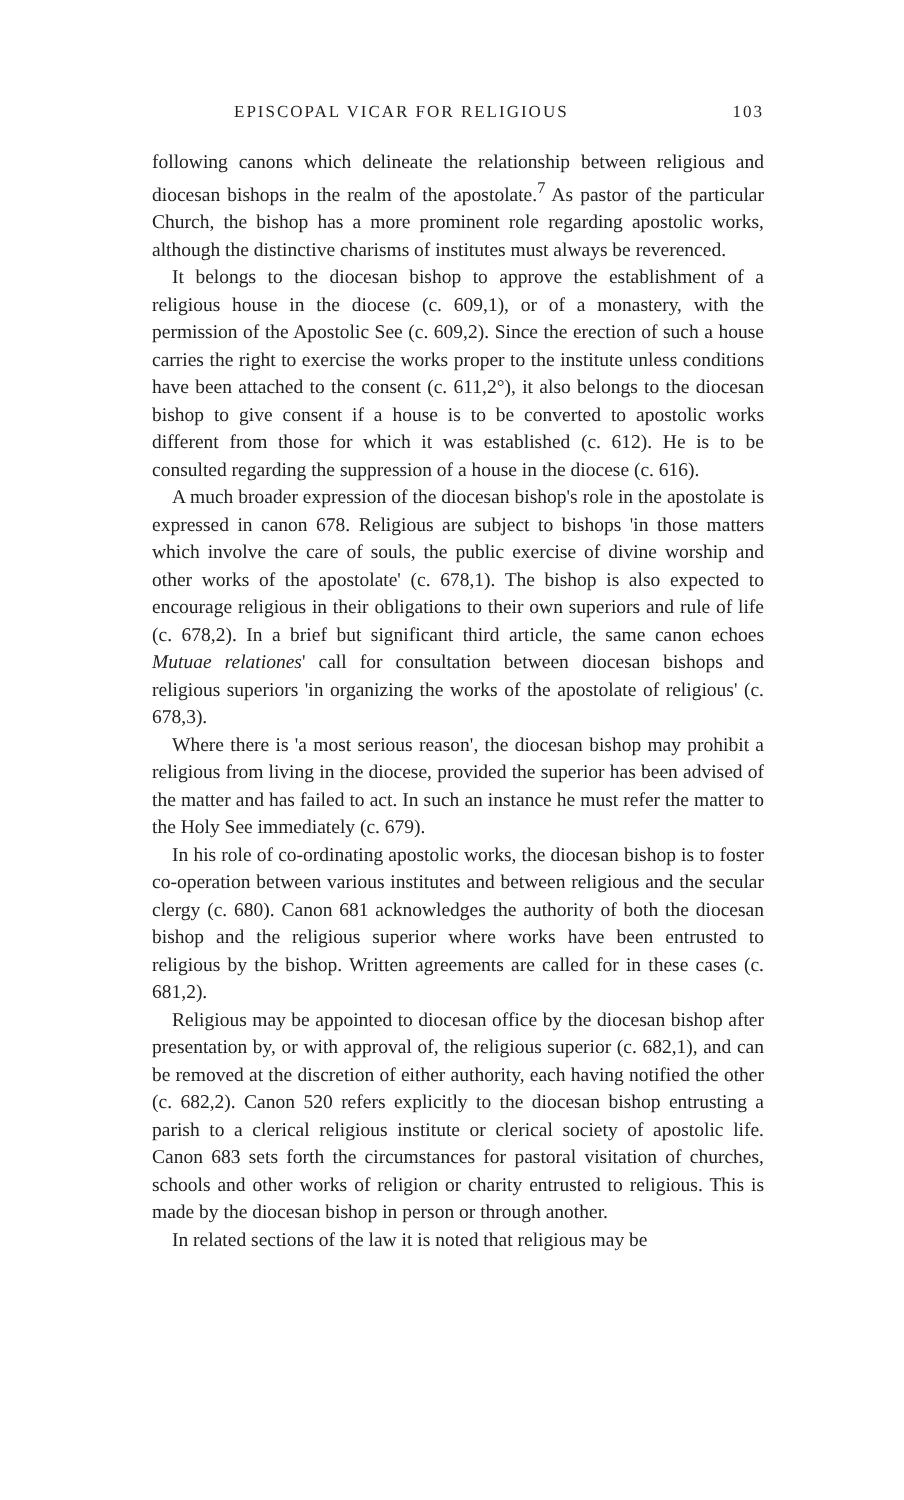EPISCOPAL VICAR FOR RELIGIOUS 103
following canons which delineate the relationship between religious and diocesan bishops in the realm of the apostolate.<sup>7</sup> As pastor of the particular Church, the bishop has a more prominent role regarding apostolic works, although the distinctive charisms of institutes must always be reverenced.
It belongs to the diocesan bishop to approve the establishment of a religious house in the diocese (c. 609,1), or of a monastery, with the permission of the Apostolic See (c. 609,2). Since the erection of such a house carries the right to exercise the works proper to the institute unless conditions have been attached to the consent (c. 611,2°), it also belongs to the diocesan bishop to give consent if a house is to be converted to apostolic works different from those for which it was established (c. 612). He is to be consulted regarding the suppression of a house in the diocese (c. 616).
A much broader expression of the diocesan bishop's role in the apostolate is expressed in canon 678. Religious are subject to bishops 'in those matters which involve the care of souls, the public exercise of divine worship and other works of the apostolate' (c. 678,1). The bishop is also expected to encourage religious in their obligations to their own superiors and rule of life (c. 678,2). In a brief but significant third article, the same canon echoes Mutuae relationes' call for consultation between diocesan bishops and religious superiors 'in organizing the works of the apostolate of religious' (c. 678,3).
Where there is 'a most serious reason', the diocesan bishop may prohibit a religious from living in the diocese, provided the superior has been advised of the matter and has failed to act. In such an instance he must refer the matter to the Holy See immediately (c. 679).
In his role of co-ordinating apostolic works, the diocesan bishop is to foster co-operation between various institutes and between religious and the secular clergy (c. 680). Canon 681 acknowledges the authority of both the diocesan bishop and the religious superior where works have been entrusted to religious by the bishop. Written agreements are called for in these cases (c. 681,2).
Religious may be appointed to diocesan office by the diocesan bishop after presentation by, or with approval of, the religious superior (c. 682,1), and can be removed at the discretion of either authority, each having notified the other (c. 682,2). Canon 520 refers explicitly to the diocesan bishop entrusting a parish to a clerical religious institute or clerical society of apostolic life. Canon 683 sets forth the circumstances for pastoral visitation of churches, schools and other works of religion or charity entrusted to religious. This is made by the diocesan bishop in person or through another.
In related sections of the law it is noted that religious may be